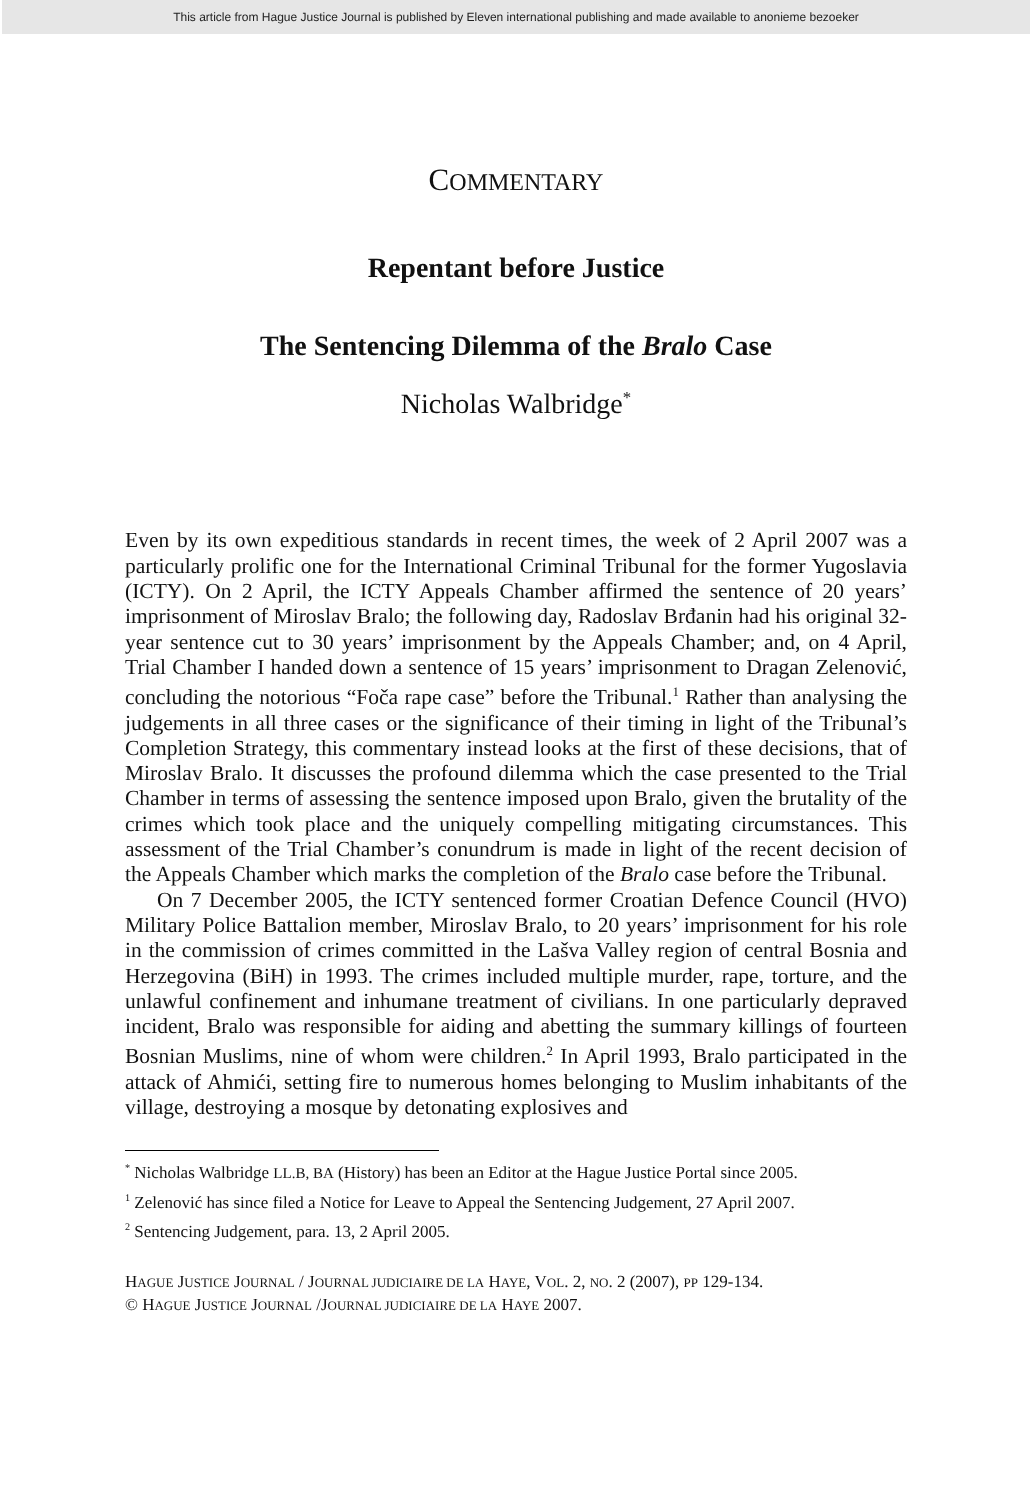This article from Hague Justice Journal is published by Eleven international publishing and made available to anonieme bezoeker
COMMENTARY
Repentant before Justice
The Sentencing Dilemma of the Bralo Case
Nicholas Walbridge<sup>*</sup>
Even by its own expeditious standards in recent times, the week of 2 April 2007 was a particularly prolific one for the International Criminal Tribunal for the former Yugoslavia (ICTY). On 2 April, the ICTY Appeals Chamber affirmed the sentence of 20 years’ imprisonment of Miroslav Bralo; the following day, Radoslav Brđanin had his original 32-year sentence cut to 30 years’ imprisonment by the Appeals Chamber; and, on 4 April, Trial Chamber I handed down a sentence of 15 years’ imprisonment to Dragan Zelenović, concluding the notorious “Foča rape case” before the Tribunal.<sup>1</sup> Rather than analysing the judgements in all three cases or the significance of their timing in light of the Tribunal’s Completion Strategy, this commentary instead looks at the first of these decisions, that of Miroslav Bralo. It discusses the profound dilemma which the case presented to the Trial Chamber in terms of assessing the sentence imposed upon Bralo, given the brutality of the crimes which took place and the uniquely compelling mitigating circumstances. This assessment of the Trial Chamber’s conundrum is made in light of the recent decision of the Appeals Chamber which marks the completion of the Bralo case before the Tribunal.
On 7 December 2005, the ICTY sentenced former Croatian Defence Council (HVO) Military Police Battalion member, Miroslav Bralo, to 20 years’ imprisonment for his role in the commission of crimes committed in the Lašva Valley region of central Bosnia and Herzegovina (BiH) in 1993. The crimes included multiple murder, rape, torture, and the unlawful confinement and inhumane treatment of civilians. In one particularly depraved incident, Bralo was responsible for aiding and abetting the summary killings of fourteen Bosnian Muslims, nine of whom were children.<sup>2</sup> In April 1993, Bralo participated in the attack of Ahmići, setting fire to numerous homes belonging to Muslim inhabitants of the village, destroying a mosque by detonating explosives and
<sup>*</sup> Nicholas Walbridge LL.B, BA (History) has been an Editor at the Hague Justice Portal since 2005.
<sup>1</sup> Zelenović has since filed a Notice for Leave to Appeal the Sentencing Judgement, 27 April 2007.
<sup>2</sup> Sentencing Judgement, para. 13, 2 April 2005.
HAGUE JUSTICE JOURNAL / JOURNAL JUDICIAIRE DE LA HAYE, VOL. 2, NO. 2 (2007), PP 129-134.
© HAGUE JUSTICE JOURNAL /JOURNAL JUDICIAIRE DE LA HAYE 2007.